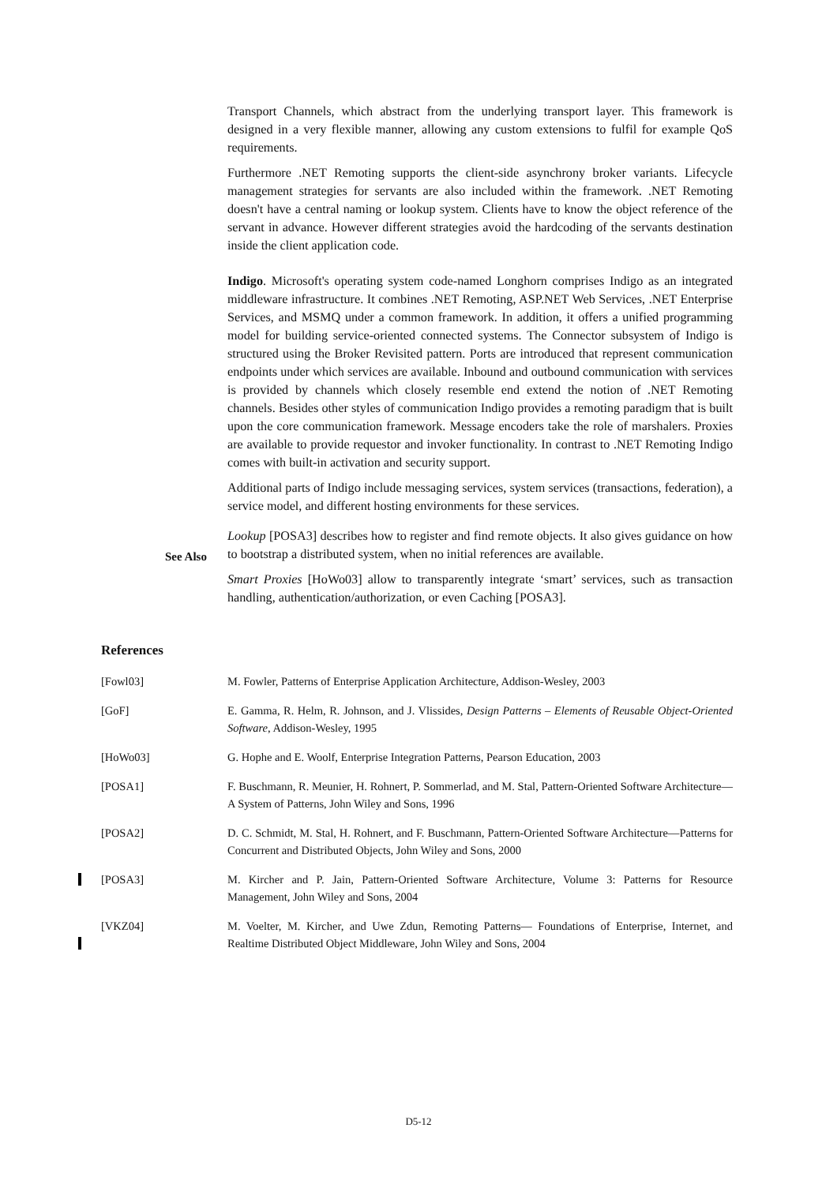Transport Channels, which abstract from the underlying transport layer. This framework is designed in a very flexible manner, allowing any custom extensions to fulfil for example QoS requirements.
Furthermore .NET Remoting supports the client-side asynchrony broker variants. Lifecycle management strategies for servants are also included within the framework. .NET Remoting doesn't have a central naming or lookup system. Clients have to know the object reference of the servant in advance. However different strategies avoid the hardcoding of the servants destination inside the client application code.
Indigo. Microsoft's operating system code-named Longhorn comprises Indigo as an integrated middleware infrastructure. It combines .NET Remoting, ASP.NET Web Services, .NET Enterprise Services, and MSMQ under a common framework. In addition, it offers a unified programming model for building service-oriented connected systems. The Connector subsystem of Indigo is structured using the Broker Revisited pattern. Ports are introduced that represent communication endpoints under which services are available. Inbound and outbound communication with services is provided by channels which closely resemble end extend the notion of .NET Remoting channels. Besides other styles of communication Indigo provides a remoting paradigm that is built upon the core communication framework. Message encoders take the role of marshalers. Proxies are available to provide requestor and invoker functionality. In contrast to .NET Remoting Indigo comes with built-in activation and security support.
Additional parts of Indigo include messaging services, system services (transactions, federation), a service model, and different hosting environments for these services.
Lookup [POSA3] describes how to register and find remote objects. It also gives guidance on how to bootstrap a distributed system, when no initial references are available.
Smart Proxies [HoWo03] allow to transparently integrate ‘smart’ services, such as transaction handling, authentication/authorization, or even Caching [POSA3].
See Also
References
[Fowl03] M. Fowler, Patterns of Enterprise Application Architecture, Addison-Wesley, 2003
[GoF] E. Gamma, R. Helm, R. Johnson, and J. Vlissides, Design Patterns – Elements of Reusable Object-Oriented Software, Addison-Wesley, 1995
[HoWo03] G. Hophe and E. Woolf, Enterprise Integration Patterns, Pearson Education, 2003
[POSA1] F. Buschmann, R. Meunier, H. Rohnert, P. Sommerlad, and M. Stal, Pattern-Oriented Software Architecture—A System of Patterns, John Wiley and Sons, 1996
[POSA2] D. C. Schmidt, M. Stal, H. Rohnert, and F. Buschmann, Pattern-Oriented Software Architecture—Patterns for Concurrent and Distributed Objects, John Wiley and Sons, 2000
[POSA3] M. Kircher and P. Jain, Pattern-Oriented Software Architecture, Volume 3: Patterns for Resource Management, John Wiley and Sons, 2004
[VKZ04] M. Voelter, M. Kircher, and Uwe Zdun, Remoting Patterns— Foundations of Enterprise, Internet, and Realtime Distributed Object Middleware, John Wiley and Sons, 2004
D5-12